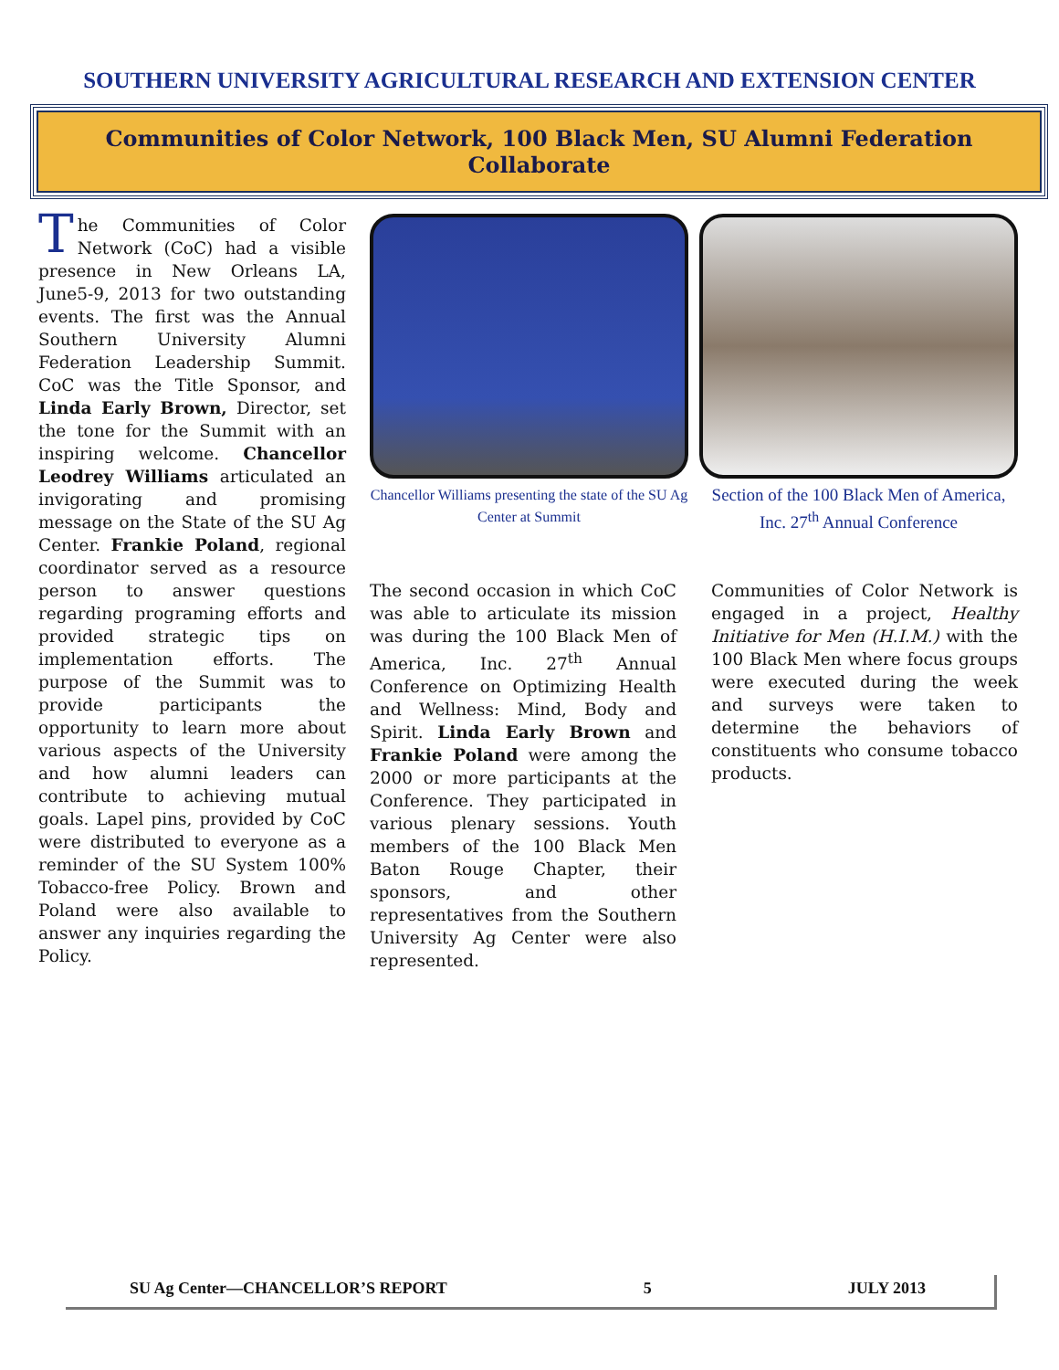SOUTHERN UNIVERSITY AGRICULTURAL RESEARCH AND EXTENSION CENTER
Communities of Color Network, 100 Black Men, SU Alumni Federation Collaborate
The Communities of Color Network (CoC) had a visible presence in New Orleans LA, June5-9, 2013 for two outstanding events. The first was the Annual Southern University Alumni Federation Leadership Summit. CoC was the Title Sponsor, and Linda Early Brown, Director, set the tone for the Summit with an inspiring welcome. Chancellor Leodrey Williams articulated an invigorating and promising message on the State of the SU Ag Center. Frankie Poland, regional coordinator served as a resource person to answer questions regarding programing efforts and provided strategic tips on implementation efforts. The purpose of the Summit was to provide participants the opportunity to learn more about various aspects of the University and how alumni leaders can contribute to achieving mutual goals. Lapel pins, provided by CoC were distributed to everyone as a reminder of the SU System 100% Tobacco-free Policy. Brown and Poland were also available to answer any inquiries regarding the Policy.
Chancellor Williams presenting the state of the SU Ag Center at Summit
Section of the 100 Black Men of America, Inc. 27<sup>th</sup> Annual Conference
The second occasion in which CoC was able to articulate its mission was during the 100 Black Men of America, Inc. 27<sup>th</sup> Annual Conference on Optimizing Health and Wellness: Mind, Body and Spirit. Linda Early Brown and Frankie Poland were among the 2000 or more participants at the Conference. They participated in various plenary sessions. Youth members of the 100 Black Men Baton Rouge Chapter, their sponsors, and other representatives from the Southern University Ag Center were also represented.
Communities of Color Network is engaged in a project, Healthy Initiative for Men (H.I.M.) with the 100 Black Men where focus groups were executed during the week and surveys were taken to determine the behaviors of constituents who consume tobacco products.
SU Ag Center—CHANCELLOR’S REPORT 5 JULY 2013